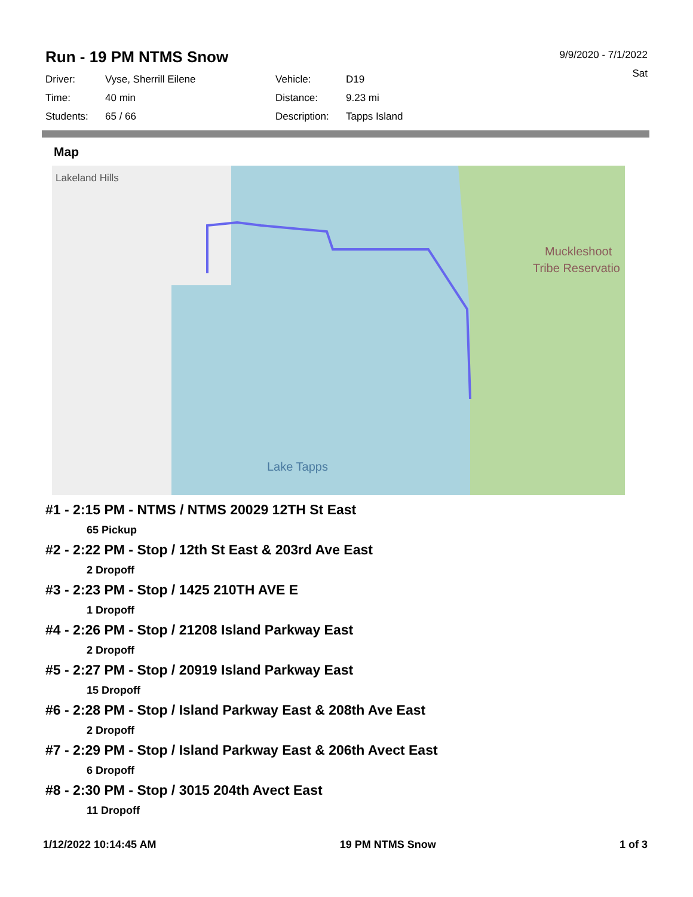Run - 19 PM NTMS Snow
9/9/2020 - 7/1/2022
Sat
| Driver: | Vyse, Sherrill Eilene | Vehicle: | D19 |
| Time: | 40 min | Distance: | 9.23 mi |
| Students: | 65 / 66 | Description: | Tapps Island |
Map
Lakeland Hills
Muckleshoot
Tribe Reservatio
Lake Tapps
#1 - 2:15 PM - NTMS / NTMS 20029 12TH St East
65 Pickup
#2 - 2:22 PM - Stop / 12th St East & 203rd Ave East
2 Dropoff
#3 - 2:23 PM - Stop / 1425 210TH AVE E
1 Dropoff
#4 - 2:26 PM - Stop / 21208 Island Parkway East
2 Dropoff
#5 - 2:27 PM - Stop / 20919 Island Parkway East
15 Dropoff
#6 - 2:28 PM - Stop / Island Parkway East & 208th Ave East
2 Dropoff
#7 - 2:29 PM - Stop / Island Parkway East & 206th Avect East
6 Dropoff
#8 - 2:30 PM - Stop / 3015 204th Avect East
11 Dropoff
1/12/2022 10:14:45 AM 19 PM NTMS Snow 1 of 3